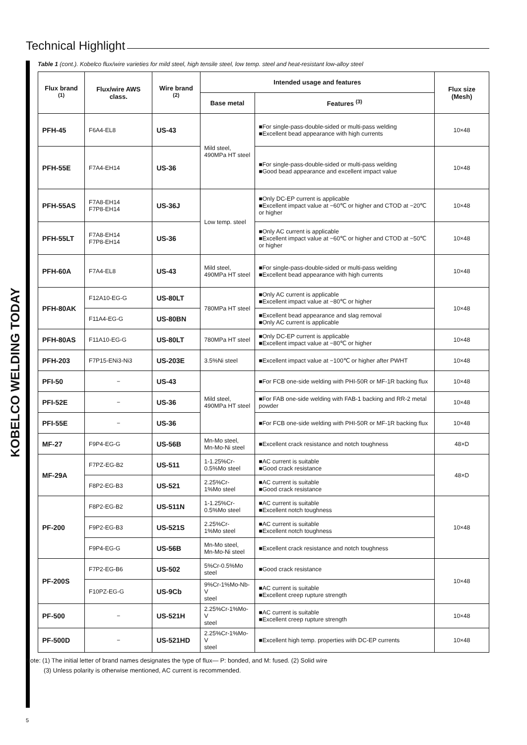Technical Highlight
KOBELCO WELDING TODAY
Table 1 (cont.). Kobelco flux/wire varieties for mild steel, high tensile steel, low temp. steel and heat-resistant low-alloy steel
| Flux brand <sup>(1)</sup> | Flux/wire AWS class. | Wire brand <sup>(2)</sup> | Intended usage and features | | Flux size (Mesh) |
| --- | --- | --- | --- | --- | --- |
| | | | Base metal | Features <sup>(3)</sup> | |
| PFH-45 | F6A4-EL8 | US-43 | Mild steel, 490MPa HT steel | ■For single-pass-double-sided or multi-pass welding ■Excellent bead appearance with high currents | 10×48 |
| PFH-55E | F7A4-EH14 | US-36 | | ■For single-pass-double-sided or multi-pass welding ■Good bead appearance and excellent impact value | 10×48 |
| PFH-55AS | F7A8-EH14 F7P8-EH14 | US-36J | Low temp. steel | ■Only DC-EP current is applicable ■Excellent impact value at −60℃ or higher and CTOD at −20℃ or higher | 10×48 |
| PFH-55LT | F7A8-EH14 F7P8-EH14 | US-36 | | ■Only AC current is applicable ■Excellent impact value at −60℃ or higher and CTOD at −50℃ or higher | 10×48 |
| PFH-60A | F7A4-EL8 | US-43 | Mild steel, 490MPa HT steel | ■For single-pass-double-sided or multi-pass welding ■Excellent bead appearance with high currents | 10×48 |
| PFH-80AK | F12A10-EG-G | US-80LT | 780MPa HT steel | ■Only AC current is applicable ■Excellent impact value at −80℃ or higher | 10×48 |
| | F11A4-EG-G | US-80BN | | ■Excellent bead appearance and slag removal ■Only AC current is applicable | |
| PFH-80AS | F11A10-EG-G | US-80LT | 780MPa HT steel | ■Only DC-EP current is applicable ■Excellent impact value at −80℃ or higher | 10×48 |
| PFH-203 | F7P15-ENi3-Ni3 | US-203E | 3.5%Ni steel | ■Excellent impact value at −100℃ or higher after PWHT | 10×48 |
| PFI-50 | − | US-43 | Mild steel, 490MPa HT steel | ■For FCB one-side welding with PHI-50R or MF-1R backing flux | 10×48 |
| PFI-52E | − | US-36 | | ■For FAB one-side welding with FAB-1 backing and RR-2 metal powder | 10×48 |
| PFI-55E | − | US-36 | | ■For FCB one-side welding with PHI-50R or MF-1R backing flux | 10×48 |
| MF-27 | F9P4-EG-G | US-56B | Mn-Mo steel, Mn-Mo-Ni steel | ■Excellent crack resistance and notch toughness | 48×D |
| MF-29A | F7PZ-EG-B2 | US-511 | 1-1.25%Cr- 0.5%Mo steel | ■AC current is suitable ■Good crack resistance | 48×D |
| | F8P2-EG-B3 | US-521 | 2.25%Cr- 1%Mo steel | ■AC current is suitable ■Good crack resistance | |
| PF-200 | F8P2-EG-B2 | US-511N | 1-1.25%Cr- 0.5%Mo steel | ■AC current is suitable ■Excellent notch toughness | 10×48 |
| | F9P2-EG-B3 | US-521S | 2.25%Cr- 1%Mo steel | ■AC current is suitable ■Excellent notch toughness | |
| | F9P4-EG-G | US-56B | Mn-Mo steel, Mn-Mo-Ni steel | ■Excellent crack resistance and notch toughness | |
| PF-200S | F7P2-EG-B6 | US-502 | 5%Cr-0.5%Mo steel | ■Good crack resistance | 10×48 |
| | F10PZ-EG-G | US-9Cb | 9%Cr-1%Mo-Nb-V steel | ■AC current is suitable ■Excellent creep rupture strength | |
| PF-500 | − | US-521H | 2.25%Cr-1%Mo-V steel | ■AC current is suitable ■Excellent creep rupture strength | 10×48 |
| PF-500D | − | US-521HD | 2.25%Cr-1%Mo-V steel | ■Excellent high temp. properties with DC-EP currents | 10×48 |
Note: (1) The initial letter of brand names designates the type of flux— P: bonded, and M: fused. (2) Solid wire
(3) Unless polarity is otherwise mentioned, AC current is recommended.
5